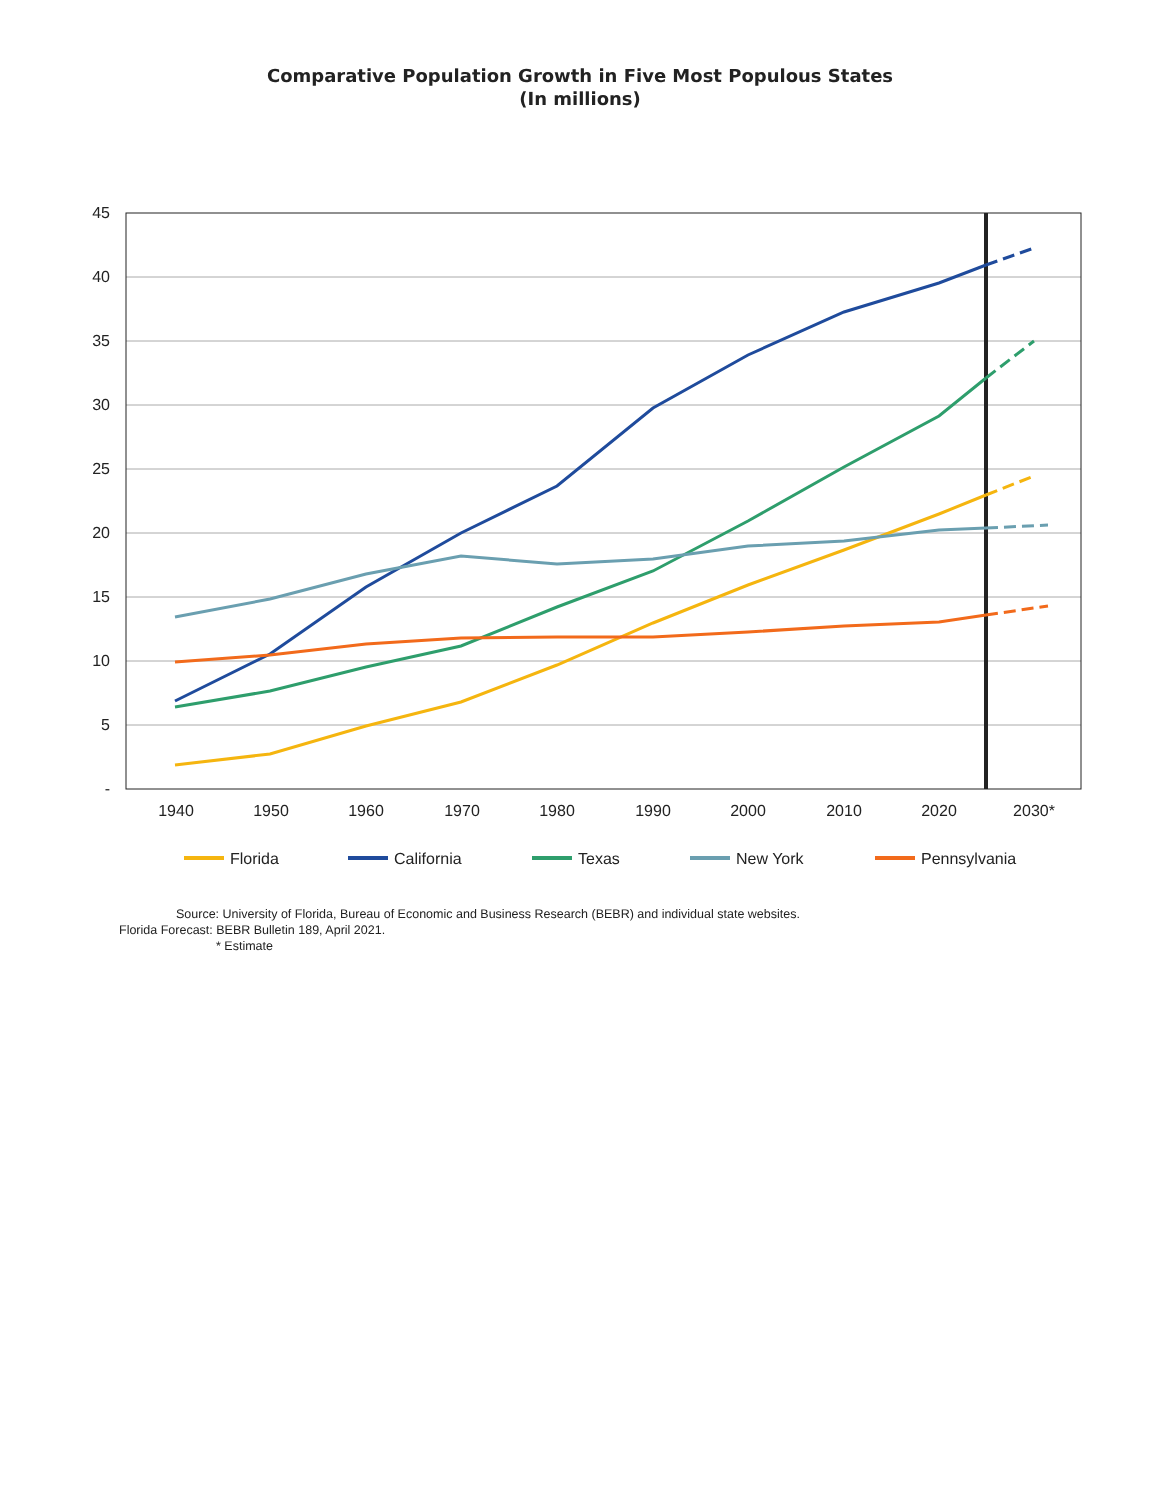Comparative Population Growth in Five Most Populous States
(In millions)
45
40
35
30
25
20
15
10
5
-
1940
1950
1960
1970
1980
1990
2000
2010
2020
2030*
Florida
California
Texas
New York
Pennsylvania
Source: University of Florida, Bureau of Economic and Business Research (BEBR) and individual state websites.
Florida Forecast: BEBR Bulletin 189, April 2021.
* Estimate